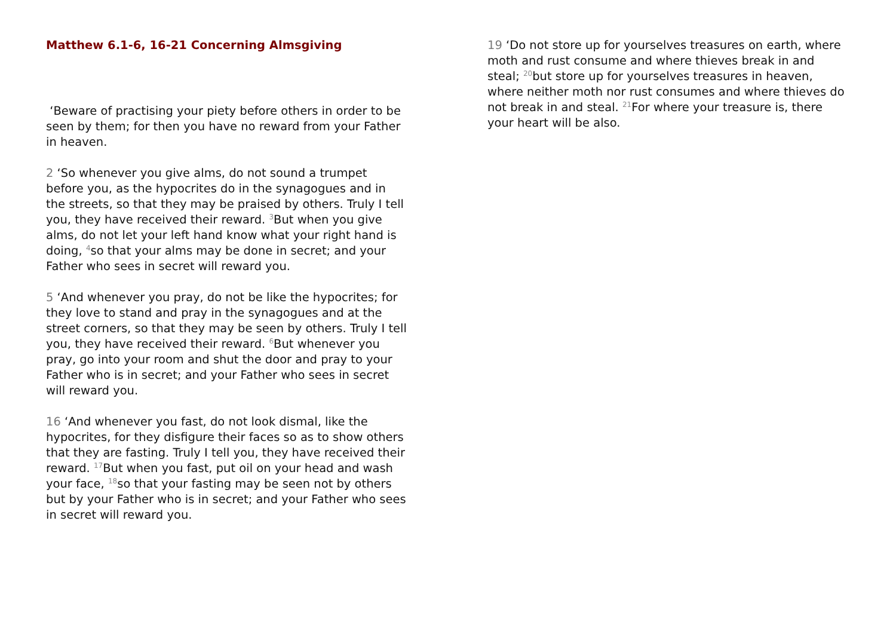Matthew 6.1-6, 16-21 Concerning Almsgiving
‘Beware of practising your piety before others in order to be seen by them; for then you have no reward from your Father in heaven.
2 ‘So whenever you give alms, do not sound a trumpet before you, as the hypocrites do in the synagogues and in the streets, so that they may be praised by others. Truly I tell you, they have received their reward. <sup>3</sup>But when you give alms, do not let your left hand know what your right hand is doing, <sup>4</sup>so that your alms may be done in secret; and your Father who sees in secret will reward you.
5 ‘And whenever you pray, do not be like the hypocrites; for they love to stand and pray in the synagogues and at the street corners, so that they may be seen by others. Truly I tell you, they have received their reward. <sup>6</sup>But whenever you pray, go into your room and shut the door and pray to your Father who is in secret; and your Father who sees in secret will reward you.
16 ‘And whenever you fast, do not look dismal, like the hypocrites, for they disfigure their faces so as to show others that they are fasting. Truly I tell you, they have received their reward. <sup>17</sup>But when you fast, put oil on your head and wash your face, <sup>18</sup>so that your fasting may be seen not by others but by your Father who is in secret; and your Father who sees in secret will reward you.
19 ‘Do not store up for yourselves treasures on earth, where moth and rust consume and where thieves break in and steal; <sup>20</sup>but store up for yourselves treasures in heaven, where neither moth nor rust consumes and where thieves do not break in and steal. <sup>21</sup>For where your treasure is, there your heart will be also.